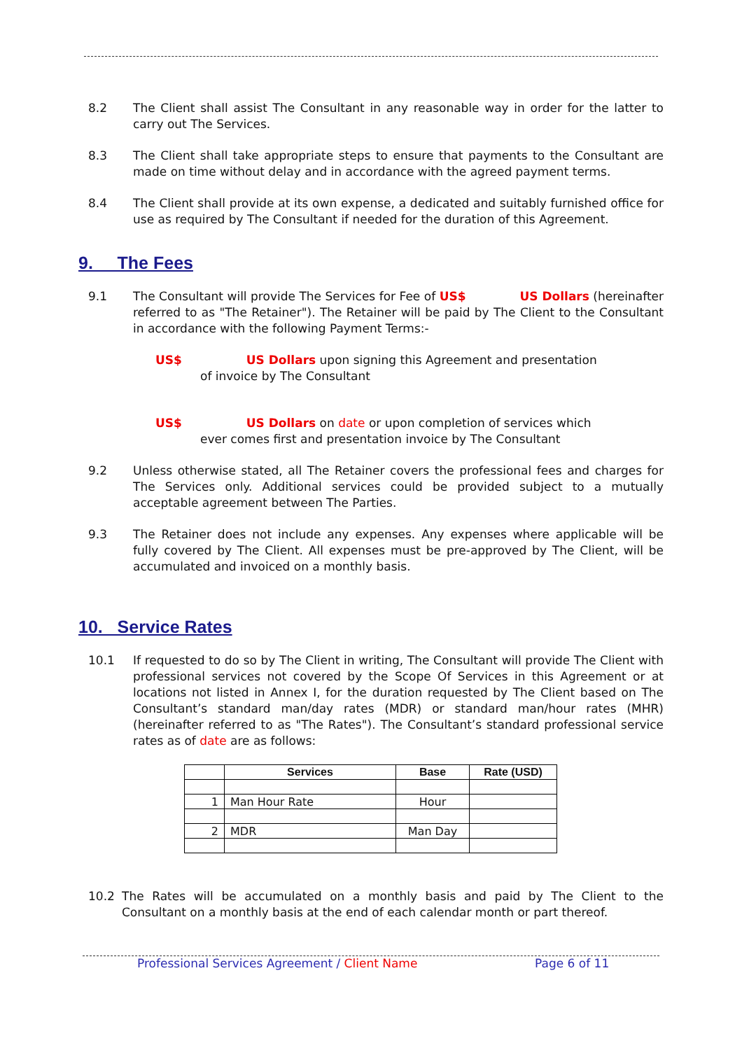8.2 The Client shall assist The Consultant in any reasonable way in order for the latter to carry out The Services.
8.3 The Client shall take appropriate steps to ensure that payments to the Consultant are made on time without delay and in accordance with the agreed payment terms.
8.4 The Client shall provide at its own expense, a dedicated and suitably furnished office for use as required by The Consultant if needed for the duration of this Agreement.
9. The Fees
9.1 The Consultant will provide The Services for Fee of US$ US Dollars (hereinafter referred to as "The Retainer"). The Retainer will be paid by The Client to the Consultant in accordance with the following Payment Terms:-
US$ US Dollars upon signing this Agreement and presentation
of invoice by The Consultant
US$ US Dollars on date or upon completion of services which
ever comes first and presentation invoice by The Consultant
9.2 Unless otherwise stated, all The Retainer covers the professional fees and charges for The Services only. Additional services could be provided subject to a mutually acceptable agreement between The Parties.
9.3 The Retainer does not include any expenses. Any expenses where applicable will be fully covered by The Client. All expenses must be pre-approved by The Client, will be accumulated and invoiced on a monthly basis.
10. Service Rates
10.1 If requested to do so by The Client in writing, The Consultant will provide The Client with professional services not covered by the Scope Of Services in this Agreement or at locations not listed in Annex I, for the duration requested by The Client based on The Consultant’s standard man/day rates (MDR) or standard man/hour rates (MHR) (hereinafter referred to as "The Rates"). The Consultant’s standard professional service rates as of date are as follows:
| | Services | Base | Rate (USD) |
| --- | --- | --- | --- |
| 1 | Man Hour Rate | Hour | |
| 2 | MDR | Man Day | |
10.2 The Rates will be accumulated on a monthly basis and paid by The Client to the Consultant on a monthly basis at the end of each calendar month or part thereof.
Professional Services Agreement / Client Name Page 6 of 11